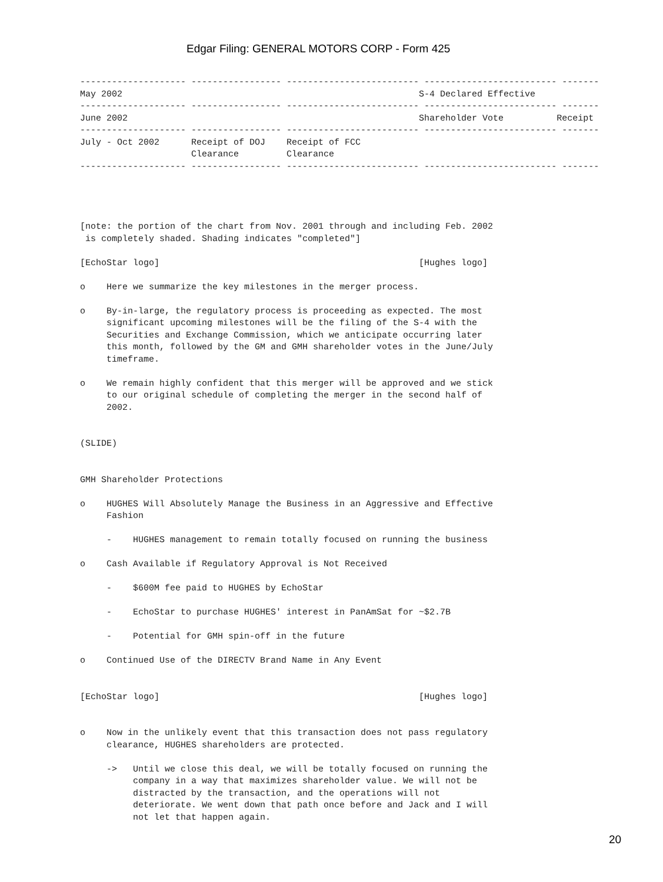Edgar Filing: GENERAL MOTORS CORP - Form 425
-------------------- ----------------- ------------------------- ------------------------- ------- May 2002 S-4 Declared Effective -------------------- ----------------- ------------------------- ------------------------- ------- June 2002 Shareholder Vote Receipt -------------------- ----------------- ------------------------- ------------------------- ------- July - Oct 2002 Receipt of DOJ Receipt of FCC Clearance Clearance -------------------- ----------------- ------------------------- ------------------------- ------- [note: the portion of the chart from Nov. 2001 through and including Feb. 2002 is completely shaded. Shading indicates "completed"] [EchoStar logo] [Hughes logo] o Here we summarize the key milestones in the merger process. o By-in-large, the regulatory process is proceeding as expected. The most significant upcoming milestones will be the filing of the S-4 with the Securities and Exchange Commission, which we anticipate occurring later this month, followed by the GM and GMH shareholder votes in the June/July timeframe. o We remain highly confident that this merger will be approved and we stick to our original schedule of completing the merger in the second half of 2002. (SLIDE) GMH Shareholder Protections o HUGHES Will Absolutely Manage the Business in an Aggressive and Effective Fashion - HUGHES management to remain totally focused on running the business o Cash Available if Regulatory Approval is Not Received - $600M fee paid to HUGHES by EchoStar - EchoStar to purchase HUGHES' interest in PanAmSat for ~$2.7B - Potential for GMH spin-off in the future o Continued Use of the DIRECTV Brand Name in Any Event [EchoStar logo] [Hughes logo] o Now in the unlikely event that this transaction does not pass regulatory clearance, HUGHES shareholders are protected. -> Until we close this deal, we will be totally focused on running the company in a way that maximizes shareholder value. We will not be distracted by the transaction, and the operations will not deteriorate. We went down that path once before and Jack and I will not let that happen again.
20